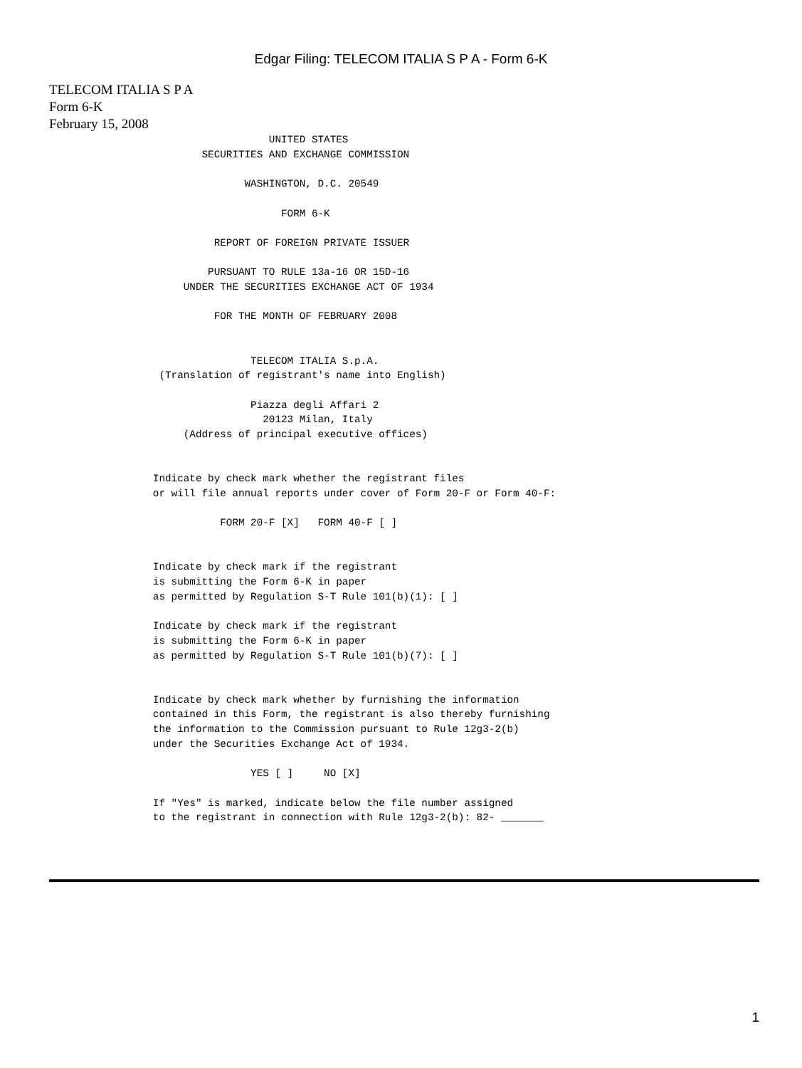Edgar Filing: TELECOM ITALIA S P A - Form 6-K
TELECOM ITALIA S P A
Form 6-K
February 15, 2008
                                    UNITED STATES
                         SECURITIES AND EXCHANGE COMMISSION

                                WASHINGTON, D.C. 20549

                                      FORM 6-K

                           REPORT OF FOREIGN PRIVATE ISSUER

                          PURSUANT TO RULE 13a-16 OR 15D-16
                      UNDER THE SECURITIES EXCHANGE ACT OF 1934

                           FOR THE MONTH OF FEBRUARY 2008


                                 TELECOM ITALIA S.p.A.
                  (Translation of registrant's name into English)

                                 Piazza degli Affari 2
                                   20123 Milan, Italy
                      (Address of principal executive offices)


                 Indicate by check mark whether the registrant files
                 or will file annual reports under cover of Form 20-F or Form 40-F:

                            FORM 20-F [X]   FORM 40-F [ ]


                 Indicate by check mark if the registrant
                 is submitting the Form 6-K in paper
                 as permitted by Regulation S-T Rule 101(b)(1): [ ]

                 Indicate by check mark if the registrant
                 is submitting the Form 6-K in paper
                 as permitted by Regulation S-T Rule 101(b)(7): [ ]


                 Indicate by check mark whether by furnishing the information
                 contained in this Form, the registrant is also thereby furnishing
                 the information to the Commission pursuant to Rule 12g3-2(b)
                 under the Securities Exchange Act of 1934.

                                 YES [ ]     NO [X]

                 If "Yes" is marked, indicate below the file number assigned
                 to the registrant in connection with Rule 12g3-2(b): 82- _______
1